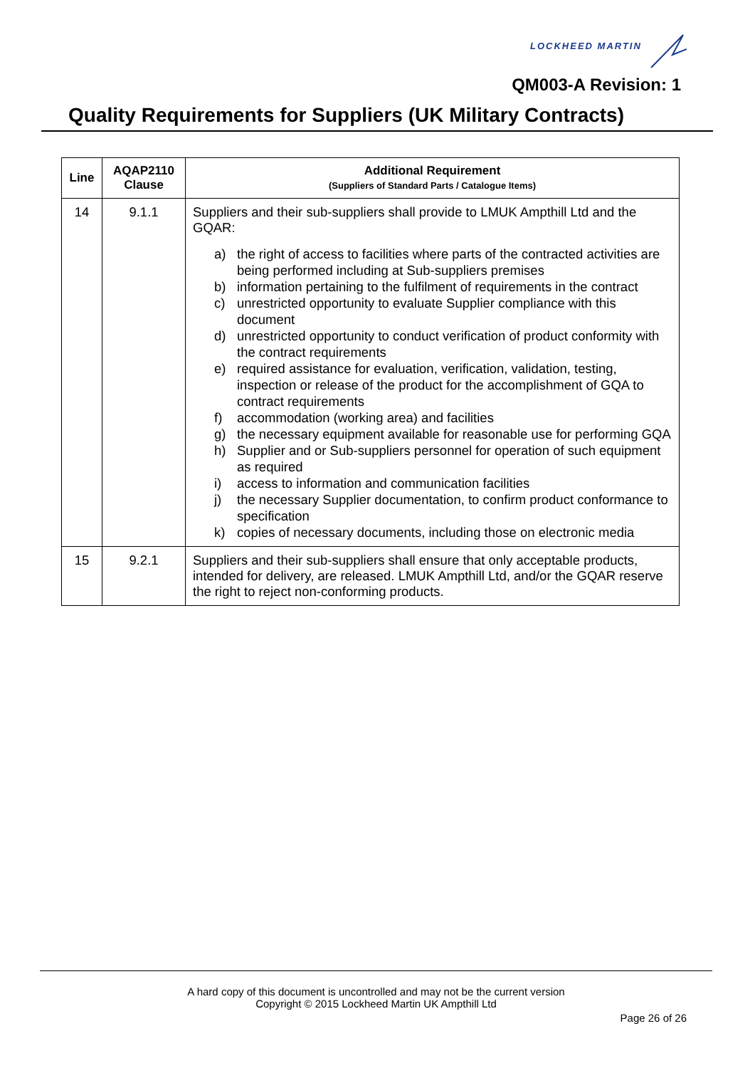LOCKHEED MARTIN
QM003-A Revision: 1
Quality Requirements for Suppliers (UK Military Contracts)
| Line | AQAP2110 Clause | Additional Requirement (Suppliers of Standard Parts / Catalogue Items) |
| --- | --- | --- |
| 14 | 9.1.1 | Suppliers and their sub-suppliers shall provide to LMUK Ampthill Ltd and the GQAR: a) the right of access to facilities where parts of the contracted activities are being performed including at Sub-suppliers premises b) information pertaining to the fulfilment of requirements in the contract c) unrestricted opportunity to evaluate Supplier compliance with this document d) unrestricted opportunity to conduct verification of product conformity with the contract requirements e) required assistance for evaluation, verification, validation, testing, inspection or release of the product for the accomplishment of GQA to contract requirements f) accommodation (working area) and facilities g) the necessary equipment available for reasonable use for performing GQA h) Supplier and or Sub-suppliers personnel for operation of such equipment as required i) access to information and communication facilities j) the necessary Supplier documentation, to confirm product conformance to specification k) copies of necessary documents, including those on electronic media |
| 15 | 9.2.1 | Suppliers and their sub-suppliers shall ensure that only acceptable products, intended for delivery, are released. LMUK Ampthill Ltd, and/or the GQAR reserve the right to reject non-conforming products. |
A hard copy of this document is uncontrolled and may not be the current version
Copyright © 2015 Lockheed Martin UK Ampthill Ltd
Page 26 of 26